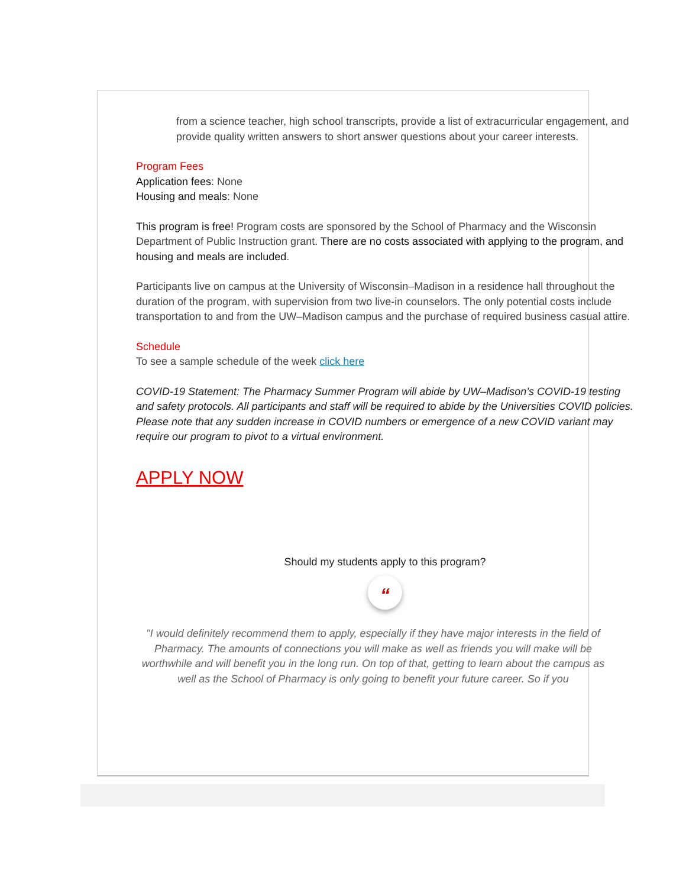from a science teacher, high school transcripts, provide a list of extracurricular engagement, and provide quality written answers to short answer questions about your career interests.
Program Fees
Application fees: None
Housing and meals: None
This program is free! Program costs are sponsored by the School of Pharmacy and the Wisconsin Department of Public Instruction grant. There are no costs associated with applying to the program, and housing and meals are included.
Participants live on campus at the University of Wisconsin–Madison in a residence hall throughout the duration of the program, with supervision from two live-in counselors. The only potential costs include transportation to and from the UW–Madison campus and the purchase of required business casual attire.
Schedule
To see a sample schedule of the week click here
COVID-19 Statement: The Pharmacy Summer Program will abide by UW–Madison’s COVID-19 testing and safety protocols. All participants and staff will be required to abide by the Universities COVID policies. Please note that any sudden increase in COVID numbers or emergence of a new COVID variant may require our program to pivot to a virtual environment.
APPLY NOW
Should my students apply to this program?
“
"I would definitely recommend them to apply, especially if they have major interests in the field of Pharmacy. The amounts of connections you will make as well as friends you will make will be worthwhile and will benefit you in the long run. On top of that, getting to learn about the campus as well as the School of Pharmacy is only going to benefit your future career. So if you